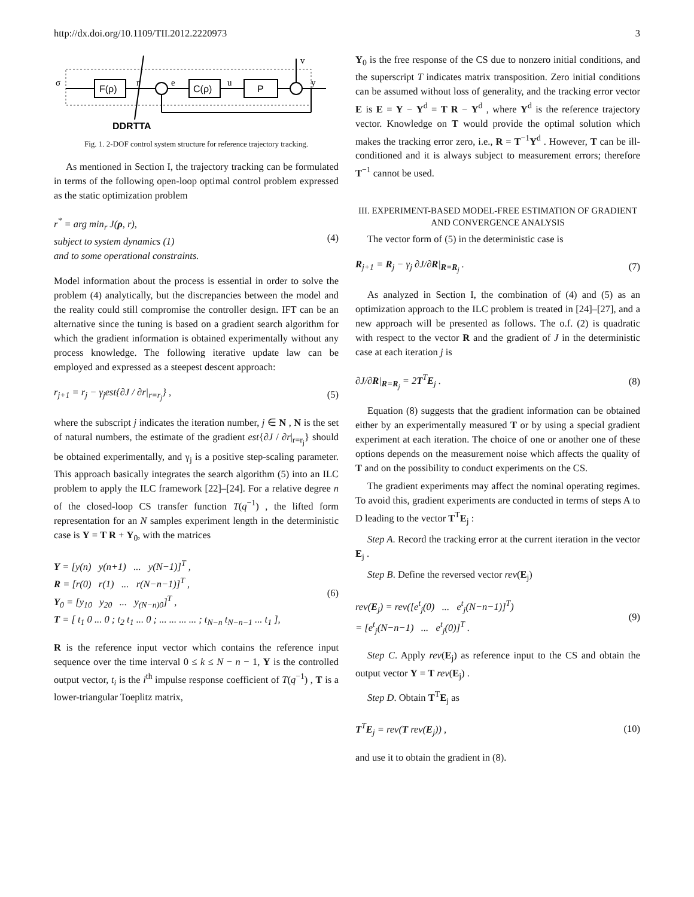http://dx.doi.org/10.1109/TII.2012.2220973 3
F(ρ)
C(ρ)
P
σ
r
e
u
v
y
DDRTTA
Fig. 1. 2-DOF control system structure for reference trajectory tracking.
As mentioned in Section I, the trajectory tracking can be formulated in terms of the following open-loop optimal control problem expressed as the static optimization problem
r<sup>*</sup> = arg min<sub>r</sub> J(ρ, r),
subject to system dynamics (1)
and to some operational constraints.
(4)
Model information about the process is essential in order to solve the problem (4) analytically, but the discrepancies between the model and the reality could still compromise the controller design. IFT can be an alternative since the tuning is based on a gradient search algorithm for which the gradient information is obtained experimentally without any process knowledge. The following iterative update law can be employed and expressed as a steepest descent approach:
r<sub>j+1</sub> = r<sub>j</sub> − γ<sub>j</sub>est{∂J / ∂r|<sub>r=r<sub>j</sub></sub>} ,
(5)
where the subscript j indicates the iteration number, j ∈ N , N is the set of natural numbers, the estimate of the gradient est{∂J / ∂r|<sub>r=r<sub>j</sub></sub>} should be obtained experimentally, and γ<sub>j</sub> is a positive step-scaling parameter. This approach basically integrates the search algorithm (5) into an ILC problem to apply the ILC framework [22]–[24]. For a relative degree n of the closed-loop CS transfer function T(q<sup>−1</sup>) , the lifted form representation for an N samples experiment length in the deterministic case is Y = T R + Y<sub>0</sub>, with the matrices
Y = [y(n) y(n+1) ... y(N−1)]<sup>T</sup> ,
R = [r(0) r(1) ... r(N−n−1)]<sup>T</sup> ,
Y<sub>0</sub> = [y<sub>10</sub> y<sub>20</sub> ... y<sub>(N−n)0</sub>]<sup>T</sup> ,
T = [ t<sub>1</sub> 0 ... 0 ; t<sub>2</sub> t<sub>1</sub> ... 0 ; ... ... ... ... ; t<sub>N−n</sub> t<sub>N−n−1</sub> ... t<sub>1</sub> ],
(6)
R is the reference input vector which contains the reference input sequence over the time interval 0 ≤ k ≤ N − n − 1, Y is the controlled output vector, t<sub>i</sub> is the i<sup>th</sup> impulse response coefficient of T(q<sup>−1</sup>) , T is a lower-triangular Toeplitz matrix,
Y<sub>0</sub> is the free response of the CS due to nonzero initial conditions, and the superscript T indicates matrix transposition. Zero initial conditions can be assumed without loss of generality, and the tracking error vector E is E = Y − Y<sup>d</sup> = T R − Y<sup>d</sup> , where Y<sup>d</sup> is the reference trajectory vector. Knowledge on T would provide the optimal solution which makes the tracking error zero, i.e., R = T<sup>−1</sup>Y<sup>d</sup> . However, T can be ill-conditioned and it is always subject to measurement errors; therefore T<sup>−1</sup> cannot be used.
III. EXPERIMENT-BASED MODEL-FREE ESTIMATION OF GRADIENT AND CONVERGENCE ANALYSIS
The vector form of (5) in the deterministic case is
R<sub>j+1</sub> = R<sub>j</sub> − γ<sub>j</sub> ∂J/∂R|<sub>R=R<sub>j</sub></sub> . (7)
As analyzed in Section I, the combination of (4) and (5) as an optimization approach to the ILC problem is treated in [24]–[27], and a new approach will be presented as follows. The o.f. (2) is quadratic with respect to the vector R and the gradient of J in the deterministic case at each iteration j is
∂J/∂R|<sub>R=R<sub>j</sub></sub> = 2T<sup>T</sup>E<sub>j</sub> . (8)
Equation (8) suggests that the gradient information can be obtained either by an experimentally measured T or by using a special gradient experiment at each iteration. The choice of one or another one of these options depends on the measurement noise which affects the quality of T and on the possibility to conduct experiments on the CS.
The gradient experiments may affect the nominal operating regimes. To avoid this, gradient experiments are conducted in terms of steps A to D leading to the vector T<sup>T</sup>E<sub>j</sub> :
Step A. Record the tracking error at the current iteration in the vector E<sub>j</sub> .
Step B. Define the reversed vector rev(E<sub>j</sub>)
rev(E<sub>j</sub>) = rev([e<sup>t</sup><sub>j</sub>(0) ... e<sup>t</sup><sub>j</sub>(N−n−1)]<sup>T</sup>)
= [e<sup>t</sup><sub>j</sub>(N−n−1) ... e<sup>t</sup><sub>j</sub>(0)]<sup>T</sup> .
(9)
Step C. Apply rev(E<sub>j</sub>) as reference input to the CS and obtain the output vector Y = T rev(E<sub>j</sub>) .
Step D. Obtain T<sup>T</sup>E<sub>j</sub> as
T<sup>T</sup>E<sub>j</sub> = rev(T rev(E<sub>j</sub>)) , (10)
and use it to obtain the gradient in (8).